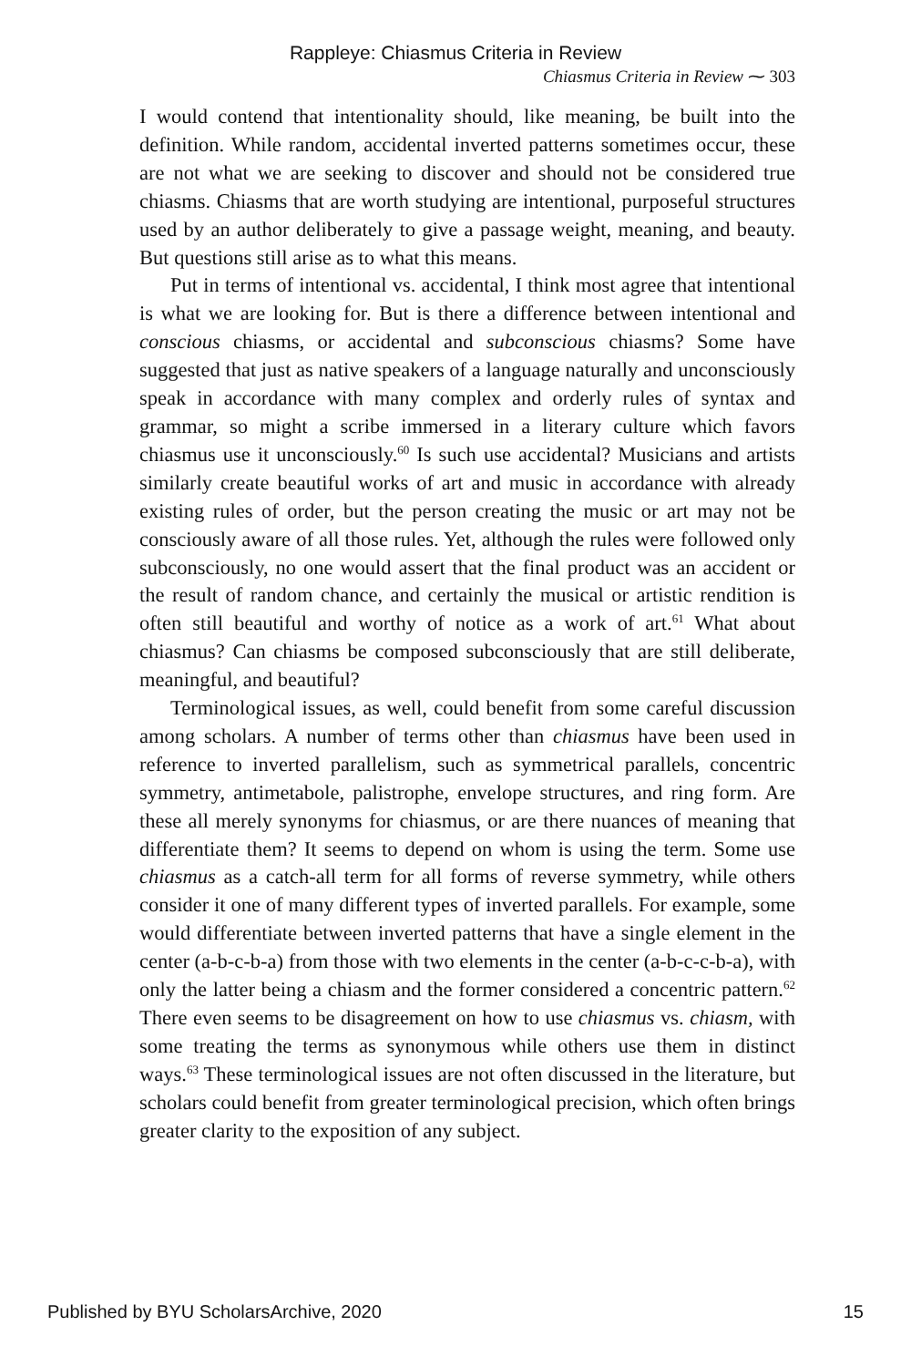Rappleye: Chiasmus Criteria in Review
Chiasmus Criteria in Review ⁓ 303
I would contend that intentionality should, like meaning, be built into the definition. While random, accidental inverted patterns sometimes occur, these are not what we are seeking to discover and should not be considered true chiasms. Chiasms that are worth studying are intentional, purposeful structures used by an author deliberately to give a passage weight, meaning, and beauty. But questions still arise as to what this means.
Put in terms of intentional vs. accidental, I think most agree that intentional is what we are looking for. But is there a difference between intentional and conscious chiasms, or accidental and subconscious chiasms? Some have suggested that just as native speakers of a language naturally and unconsciously speak in accordance with many complex and orderly rules of syntax and grammar, so might a scribe immersed in a literary culture which favors chiasmus use it unconsciously.<sup>60</sup> Is such use accidental? Musicians and artists similarly create beautiful works of art and music in accordance with already existing rules of order, but the person creating the music or art may not be consciously aware of all those rules. Yet, although the rules were followed only subconsciously, no one would assert that the final product was an accident or the result of random chance, and certainly the musical or artistic rendition is often still beautiful and worthy of notice as a work of art.<sup>61</sup> What about chiasmus? Can chiasms be composed subconsciously that are still deliberate, meaningful, and beautiful?
Terminological issues, as well, could benefit from some careful discussion among scholars. A number of terms other than chiasmus have been used in reference to inverted parallelism, such as symmetrical parallels, concentric symmetry, antimetabole, palistrophe, envelope structures, and ring form. Are these all merely synonyms for chiasmus, or are there nuances of meaning that differentiate them? It seems to depend on whom is using the term. Some use chiasmus as a catch-all term for all forms of reverse symmetry, while others consider it one of many different types of inverted parallels. For example, some would differentiate between inverted patterns that have a single element in the center (a-b-c-b-a) from those with two elements in the center (a-b-c-c-b-a), with only the latter being a chiasm and the former considered a concentric pattern.<sup>62</sup> There even seems to be disagreement on how to use chiasmus vs. chiasm, with some treating the terms as synonymous while others use them in distinct ways.<sup>63</sup> These terminological issues are not often discussed in the literature, but scholars could benefit from greater terminological precision, which often brings greater clarity to the exposition of any subject.
Published by BYU ScholarsArchive, 2020 15